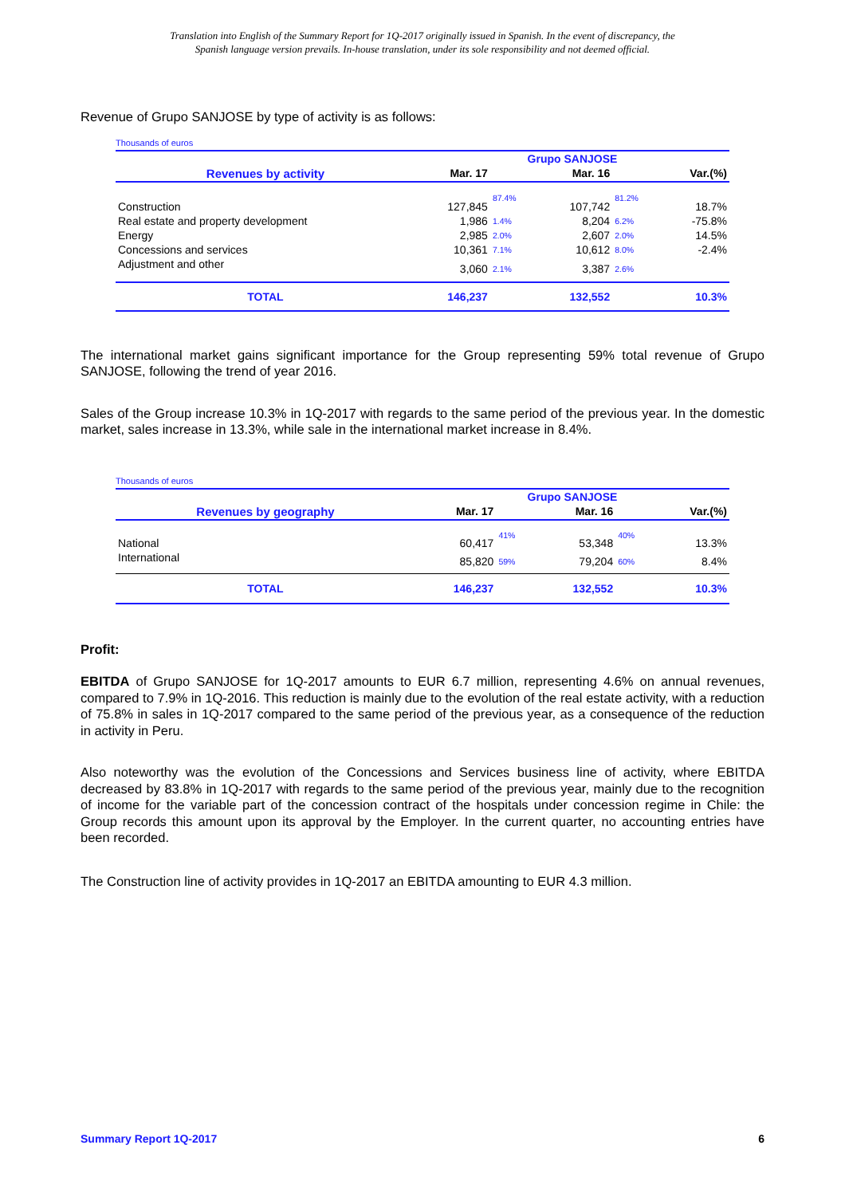Translation into English of the Summary Report for 1Q-2017 originally issued in Spanish. In the event of discrepancy, the
Spanish language version prevails. In-house translation, under its sole responsibility and not deemed official.
Revenue of Grupo SANJOSE by type of activity is as follows:
Thousands of euros
| | Grupo SANJOSE | | | | |
| Revenues by activity | Mar. 17 | | Mar. 16 | | Var.(%) |
| Construction | 127,845 | 87.4% | 107,742 | 81.2% | 18.7% |
| Real estate and property development | 1,986 | 1.4% | 8,204 | 6.2% | -75.8% |
| Energy | 2,985 | 2.0% | 2,607 | 2.0% | 14.5% |
| Concessions and services | 10,361 | 7.1% | 10,612 | 8.0% | -2.4% |
| Adjustment and other | 3,060 | 2.1% | 3,387 | 2.6% | |
| TOTAL | 146,237 | | 132,552 | | 10.3% |
The international market gains significant importance for the Group representing 59% total revenue of Grupo SANJOSE, following the trend of year 2016.
Sales of the Group increase 10.3% in 1Q-2017 with regards to the same period of the previous year. In the domestic market, sales increase in 13.3%, while sale in the international market increase in 8.4%.
Thousands of euros
| | Grupo SANJOSE | | | | |
| Revenues by geography | Mar. 17 | | Mar. 16 | | Var.(%) |
| National | 60,417 | 41% | 53,348 | 40% | 13.3% |
| International | 85,820 | 59% | 79,204 | 60% | 8.4% |
| TOTAL | 146,237 | | 132,552 | | 10.3% |
Profit:
EBITDA of Grupo SANJOSE for 1Q-2017 amounts to EUR 6.7 million, representing 4.6% on annual revenues, compared to 7.9% in 1Q-2016. This reduction is mainly due to the evolution of the real estate activity, with a reduction of 75.8% in sales in 1Q-2017 compared to the same period of the previous year, as a consequence of the reduction in activity in Peru.
Also noteworthy was the evolution of the Concessions and Services business line of activity, where EBITDA decreased by 83.8% in 1Q-2017 with regards to the same period of the previous year, mainly due to the recognition of income for the variable part of the concession contract of the hospitals under concession regime in Chile: the Group records this amount upon its approval by the Employer. In the current quarter, no accounting entries have been recorded.
The Construction line of activity provides in 1Q-2017 an EBITDA amounting to EUR 4.3 million.
Summary Report 1Q-2017 6